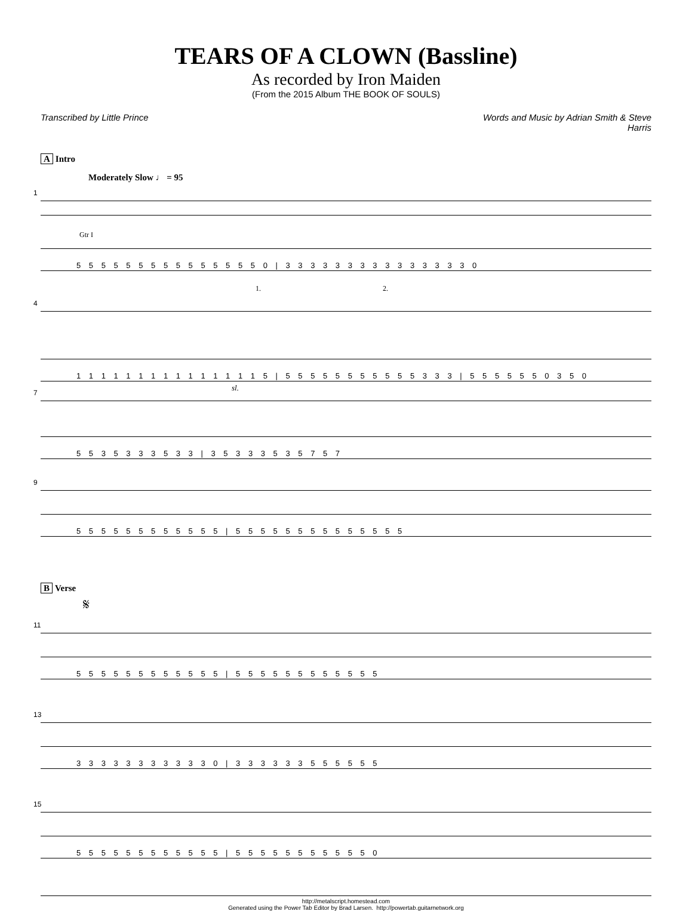TEARS OF A CLOWN (Bassline)
As recorded by Iron Maiden
(From the 2015 Album THE BOOK OF SOULS)
Transcribed by Little Prince Words and Music by Adrian Smith & Steve
Harris
A Intro
Moderately Slow ♩ = 95
1
Gtr I
5 5 5 5 5 5 5 5 5 5 5 5 5 5 5 0 | 3 3 3 3 3 3 3 3 3 3 3 3 3 3 3 0
1. 2.
4
1 1 1 1 1 1 1 1 1 1 1 1 1 1 1 5 | 5 5 5 5 5 5 5 5 5 5 5 3 3 3 | 5 5 5 5 5 5 0 3 5 0
sl.
7
5 5 3 5 3 3 3 5 3 3 | 3 5 3 3 3 5 3 5 7 5 7
9
5 5 5 5 5 5 5 5 5 5 5 5 | 5 5 5 5 5 5 5 5 5 5 5 5 5 5
B Verse
𝄋
11
5 5 5 5 5 5 5 5 5 5 5 5 | 5 5 5 5 5 5 5 5 5 5 5 5
13
3 3 3 3 3 3 3 3 3 3 3 0 | 3 3 3 3 3 3 5 5 5 5 5 5
15
5 5 5 5 5 5 5 5 5 5 5 5 | 5 5 5 5 5 5 5 5 5 5 5 0
http://metalscript.homestead.com
Generated using the Power Tab Editor by Brad Larsen. http://powertab.guitarnetwork.org